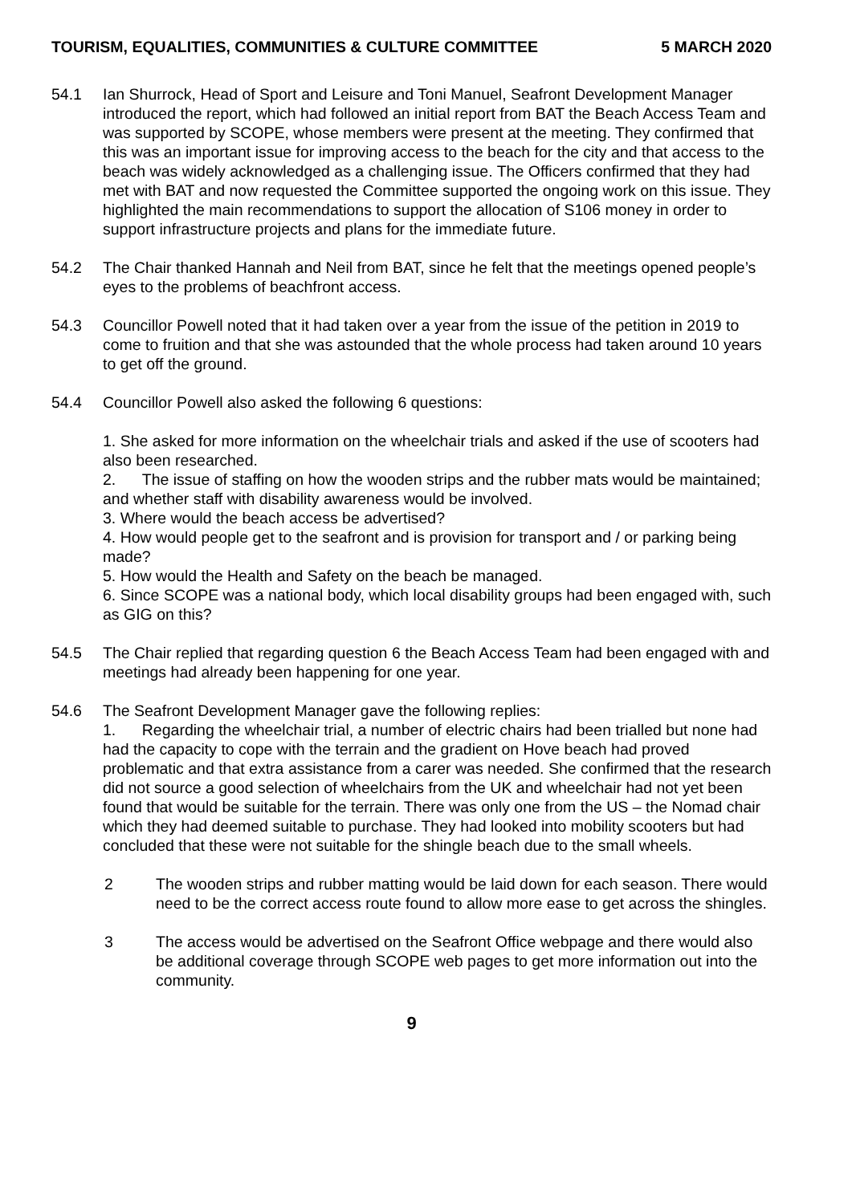TOURISM, EQUALITIES, COMMUNITIES & CULTURE COMMITTEE 5 MARCH 2020
54.1 Ian Shurrock, Head of Sport and Leisure and Toni Manuel, Seafront Development Manager introduced the report, which had followed an initial report from BAT the Beach Access Team and was supported by SCOPE, whose members were present at the meeting. They confirmed that this was an important issue for improving access to the beach for the city and that access to the beach was widely acknowledged as a challenging issue. The Officers confirmed that they had met with BAT and now requested the Committee supported the ongoing work on this issue. They highlighted the main recommendations to support the allocation of S106 money in order to support infrastructure projects and plans for the immediate future.
54.2 The Chair thanked Hannah and Neil from BAT, since he felt that the meetings opened people’s eyes to the problems of beachfront access.
54.3 Councillor Powell noted that it had taken over a year from the issue of the petition in 2019 to come to fruition and that she was astounded that the whole process had taken around 10 years to get off the ground.
54.4 Councillor Powell also asked the following 6 questions:
1. She asked for more information on the wheelchair trials and asked if the use of scooters had also been researched.
2. The issue of staffing on how the wooden strips and the rubber mats would be maintained; and whether staff with disability awareness would be involved.
3. Where would the beach access be advertised?
4. How would people get to the seafront and is provision for transport and / or parking being made?
5. How would the Health and Safety on the beach be managed.
6. Since SCOPE was a national body, which local disability groups had been engaged with, such as GIG on this?
54.5 The Chair replied that regarding question 6 the Beach Access Team had been engaged with and meetings had already been happening for one year.
54.6 The Seafront Development Manager gave the following replies:
1. Regarding the wheelchair trial, a number of electric chairs had been trialled but none had had the capacity to cope with the terrain and the gradient on Hove beach had proved problematic and that extra assistance from a carer was needed. She confirmed that the research did not source a good selection of wheelchairs from the UK and wheelchair had not yet been found that would be suitable for the terrain. There was only one from the US – the Nomad chair which they had deemed suitable to purchase. They had looked into mobility scooters but had concluded that these were not suitable for the shingle beach due to the small wheels.
2 The wooden strips and rubber matting would be laid down for each season. There would need to be the correct access route found to allow more ease to get across the shingles.
3 The access would be advertised on the Seafront Office webpage and there would also be additional coverage through SCOPE web pages to get more information out into the community.
9